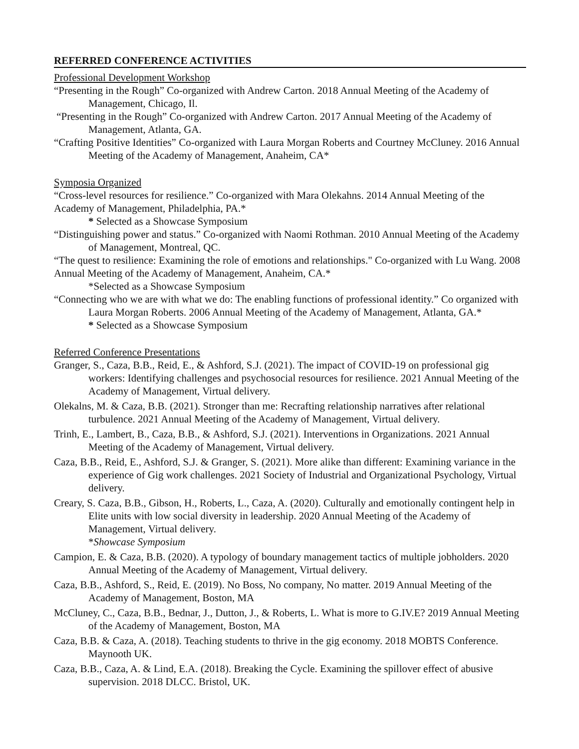REFERRED CONFERENCE ACTIVITIES
Professional Development Workshop
“Presenting in the Rough” Co-organized with Andrew Carton. 2018 Annual Meeting of the Academy of Management, Chicago, Il.
“Presenting in the Rough” Co-organized with Andrew Carton. 2017 Annual Meeting of the Academy of Management, Atlanta, GA.
“Crafting Positive Identities” Co-organized with Laura Morgan Roberts and Courtney McCluney. 2016 Annual Meeting of the Academy of Management, Anaheim, CA*
Symposia Organized
“Cross-level resources for resilience.” Co-organized with Mara Olekahns. 2014 Annual Meeting of the Academy of Management, Philadelphia, PA.*
* Selected as a Showcase Symposium
“Distinguishing power and status.” Co-organized with Naomi Rothman. 2010 Annual Meeting of the Academy of Management, Montreal, QC.
“The quest to resilience: Examining the role of emotions and relationships." Co-organized with Lu Wang. 2008 Annual Meeting of the Academy of Management, Anaheim, CA.*
*Selected as a Showcase Symposium
“Connecting who we are with what we do: The enabling functions of professional identity.” Co organized with Laura Morgan Roberts. 2006 Annual Meeting of the Academy of Management, Atlanta, GA.*
* Selected as a Showcase Symposium
Referred Conference Presentations
Granger, S., Caza, B.B., Reid, E., & Ashford, S.J. (2021). The impact of COVID-19 on professional gig workers: Identifying challenges and psychosocial resources for resilience. 2021 Annual Meeting of the Academy of Management, Virtual delivery.
Olekalns, M. & Caza, B.B. (2021). Stronger than me: Recrafting relationship narratives after relational turbulence. 2021 Annual Meeting of the Academy of Management, Virtual delivery.
Trinh, E., Lambert, B., Caza, B.B., & Ashford, S.J. (2021). Interventions in Organizations. 2021 Annual Meeting of the Academy of Management, Virtual delivery.
Caza, B.B., Reid, E., Ashford, S.J. & Granger, S. (2021). More alike than different: Examining variance in the experience of Gig work challenges. 2021 Society of Industrial and Organizational Psychology, Virtual delivery.
Creary, S. Caza, B.B., Gibson, H., Roberts, L., Caza, A. (2020). Culturally and emotionally contingent help in Elite units with low social diversity in leadership. 2020 Annual Meeting of the Academy of Management, Virtual delivery.
*Showcase Symposium
Campion, E. & Caza, B.B. (2020). A typology of boundary management tactics of multiple jobholders. 2020 Annual Meeting of the Academy of Management, Virtual delivery.
Caza, B.B., Ashford, S., Reid, E. (2019). No Boss, No company, No matter. 2019 Annual Meeting of the Academy of Management, Boston, MA
McCluney, C., Caza, B.B., Bednar, J., Dutton, J., & Roberts, L. What is more to G.IV.E? 2019 Annual Meeting of the Academy of Management, Boston, MA
Caza, B.B. & Caza, A. (2018). Teaching students to thrive in the gig economy. 2018 MOBTS Conference. Maynooth UK.
Caza, B.B., Caza, A. & Lind, E.A. (2018). Breaking the Cycle. Examining the spillover effect of abusive supervision. 2018 DLCC. Bristol, UK.